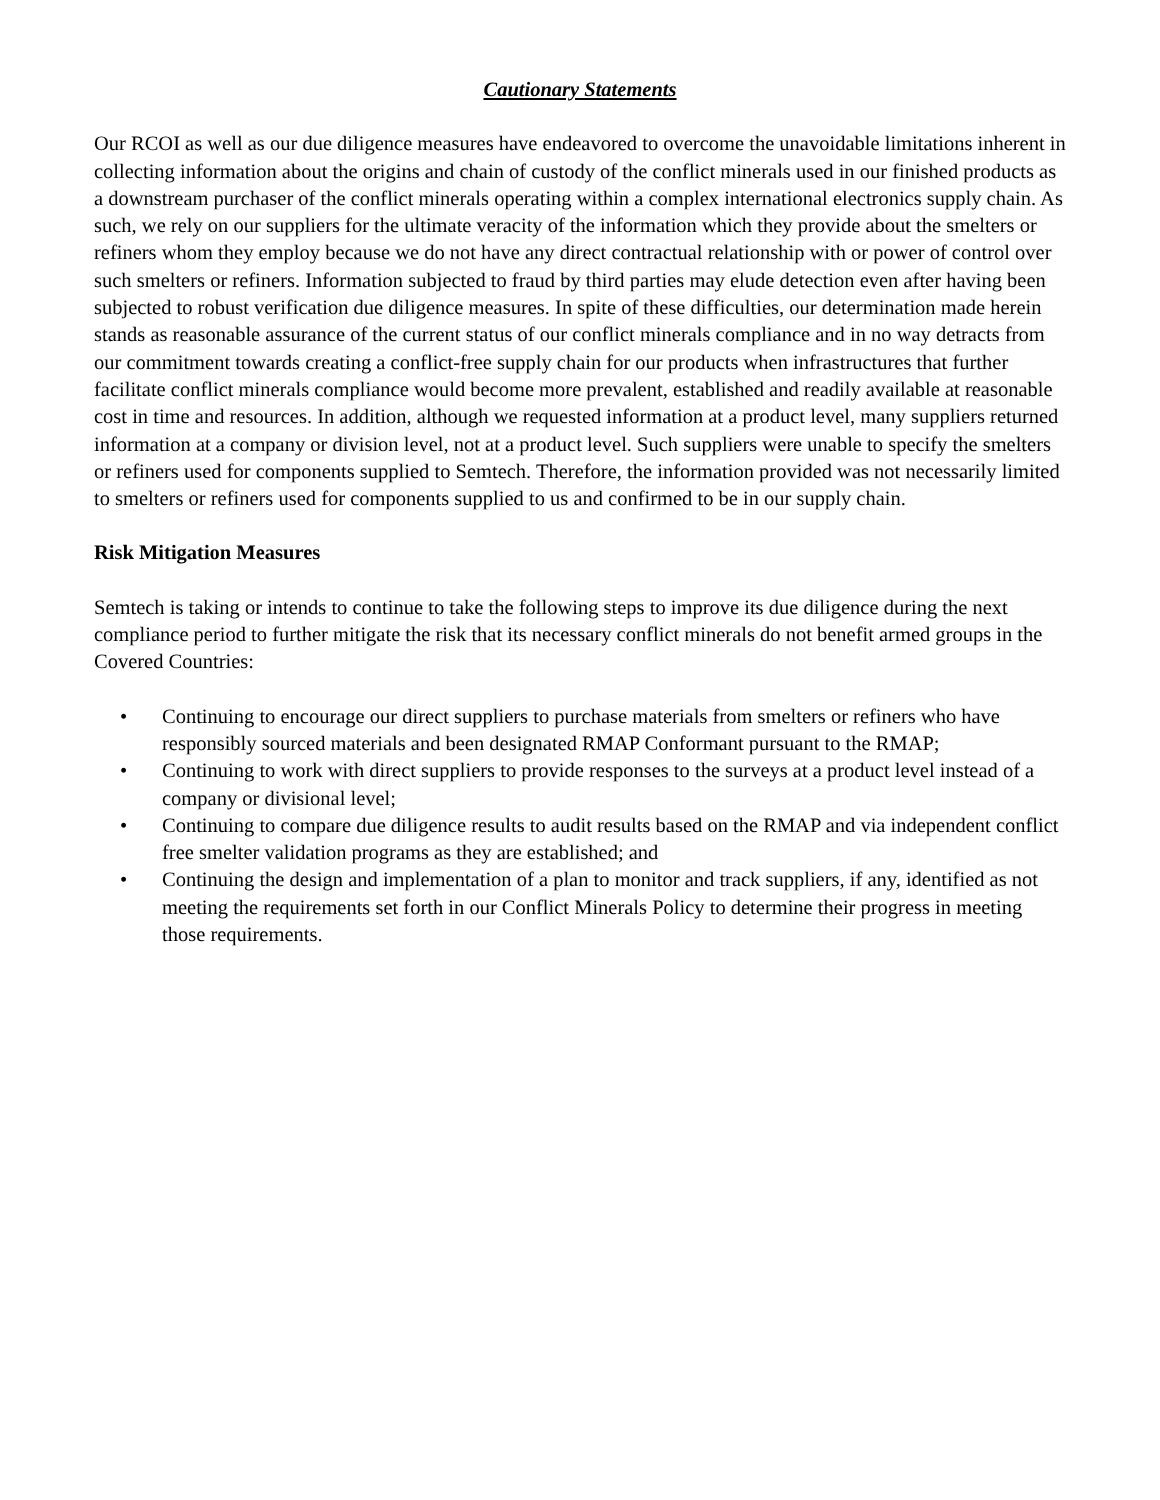Cautionary Statements
Our RCOI as well as our due diligence measures have endeavored to overcome the unavoidable limitations inherent in collecting information about the origins and chain of custody of the conflict minerals used in our finished products as a downstream purchaser of the conflict minerals operating within a complex international electronics supply chain. As such, we rely on our suppliers for the ultimate veracity of the information which they provide about the smelters or refiners whom they employ because we do not have any direct contractual relationship with or power of control over such smelters or refiners. Information subjected to fraud by third parties may elude detection even after having been subjected to robust verification due diligence measures. In spite of these difficulties, our determination made herein stands as reasonable assurance of the current status of our conflict minerals compliance and in no way detracts from our commitment towards creating a conflict-free supply chain for our products when infrastructures that further facilitate conflict minerals compliance would become more prevalent, established and readily available at reasonable cost in time and resources. In addition, although we requested information at a product level, many suppliers returned information at a company or division level, not at a product level. Such suppliers were unable to specify the smelters or refiners used for components supplied to Semtech. Therefore, the information provided was not necessarily limited to smelters or refiners used for components supplied to us and confirmed to be in our supply chain.
Risk Mitigation Measures
Semtech is taking or intends to continue to take the following steps to improve its due diligence during the next compliance period to further mitigate the risk that its necessary conflict minerals do not benefit armed groups in the Covered Countries:
• Continuing to encourage our direct suppliers to purchase materials from smelters or refiners who have responsibly sourced materials and been designated RMAP Conformant pursuant to the RMAP;
• Continuing to work with direct suppliers to provide responses to the surveys at a product level instead of a company or divisional level;
• Continuing to compare due diligence results to audit results based on the RMAP and via independent conflict free smelter validation programs as they are established; and
• Continuing the design and implementation of a plan to monitor and track suppliers, if any, identified as not meeting the requirements set forth in our Conflict Minerals Policy to determine their progress in meeting those requirements.